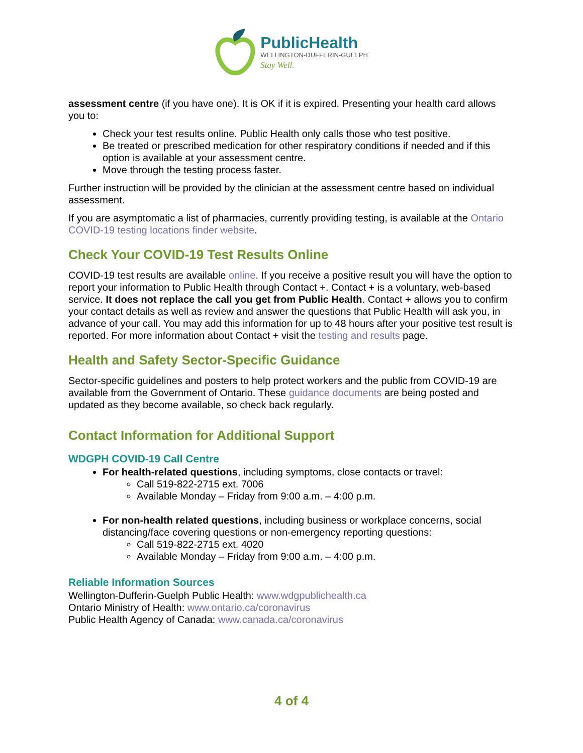PublicHealth
WELLINGTON-DUFFERIN-GUELPH
Stay Well.
assessment centre (if you have one). It is OK if it is expired. Presenting your health card allows you to:
Check your test results online. Public Health only calls those who test positive.
Be treated or prescribed medication for other respiratory conditions if needed and if this option is available at your assessment centre.
Move through the testing process faster.
Further instruction will be provided by the clinician at the assessment centre based on individual assessment.
If you are asymptomatic a list of pharmacies, currently providing testing, is available at the Ontario COVID-19 testing locations finder website.
Check Your COVID-19 Test Results Online
COVID-19 test results are available online. If you receive a positive result you will have the option to report your information to Public Health through Contact +. Contact + is a voluntary, web-based service. It does not replace the call you get from Public Health. Contact + allows you to confirm your contact details as well as review and answer the questions that Public Health will ask you, in advance of your call. You may add this information for up to 48 hours after your positive test result is reported. For more information about Contact + visit the testing and results page.
Health and Safety Sector-Specific Guidance
Sector-specific guidelines and posters to help protect workers and the public from COVID-19 are available from the Government of Ontario. These guidance documents are being posted and updated as they become available, so check back regularly.
Contact Information for Additional Support
WDGPH COVID-19 Call Centre
For health-related questions, including symptoms, close contacts or travel:
Call 519-822-2715 ext. 7006
Available Monday – Friday from 9:00 a.m. – 4:00 p.m.
For non-health related questions, including business or workplace concerns, social distancing/face covering questions or non-emergency reporting questions:
Call 519-822-2715 ext. 4020
Available Monday – Friday from 9:00 a.m. – 4:00 p.m.
Reliable Information Sources
Wellington-Dufferin-Guelph Public Health: www.wdgpublichealth.ca
Ontario Ministry of Health: www.ontario.ca/coronavirus
Public Health Agency of Canada: www.canada.ca/coronavirus
4 of 4